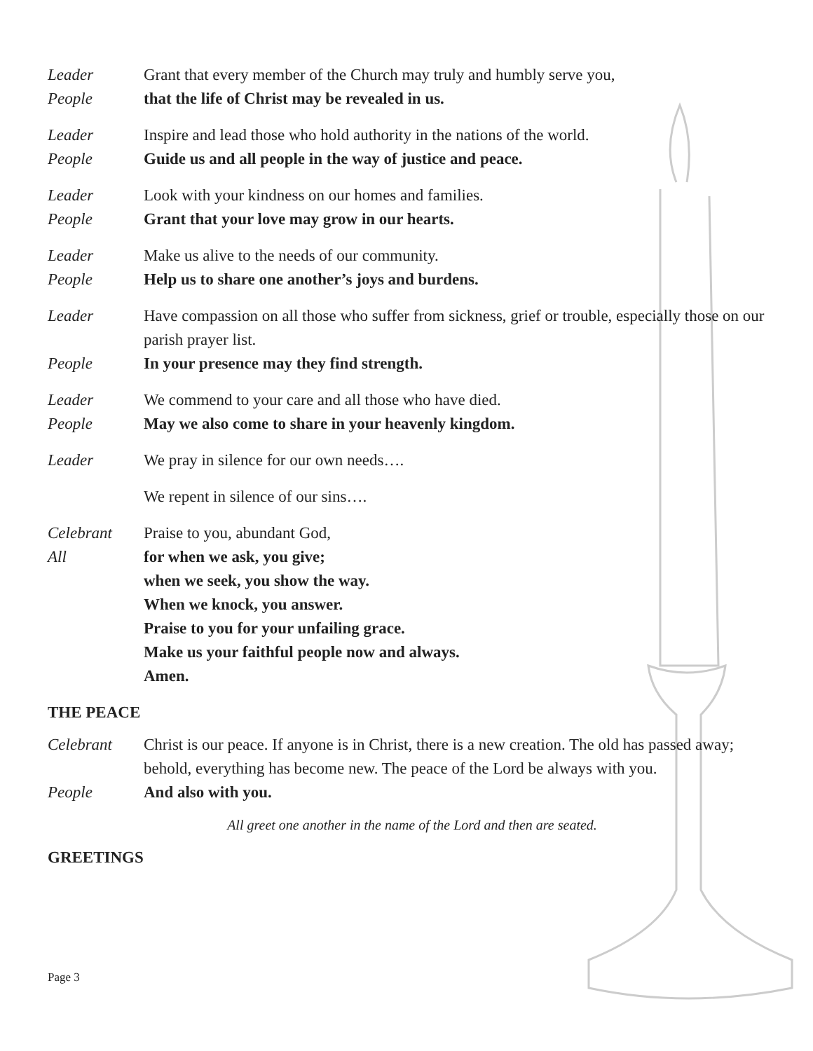Leader Grant that every member of the Church may truly and humbly serve you,
People that the life of Christ may be revealed in us.
Leader Inspire and lead those who hold authority in the nations of the world.
People Guide us and all people in the way of justice and peace.
Leader Look with your kindness on our homes and families.
People Grant that your love may grow in our hearts.
Leader Make us alive to the needs of our community.
People Help us to share one another’s joys and burdens.
Leader Have compassion on all those who suffer from sickness, grief or trouble, especially those on our parish prayer list.
People In your presence may they find strength.
Leader We commend to your care and all those who have died.
People May we also come to share in your heavenly kingdom.
Leader We pray in silence for our own needs….
We repent in silence of our sins….
Celebrant Praise to you, abundant God,
All for when we ask, you give;
when we seek, you show the way.
When we knock, you answer.
Praise to you for your unfailing grace.
Make us your faithful people now and always.
Amen.
THE PEACE
Celebrant Christ is our peace. If anyone is in Christ, there is a new creation. The old has passed away; behold, everything has become new. The peace of the Lord be always with you.
People And also with you.
All greet one another in the name of the Lord and then are seated.
GREETINGS
Page 3